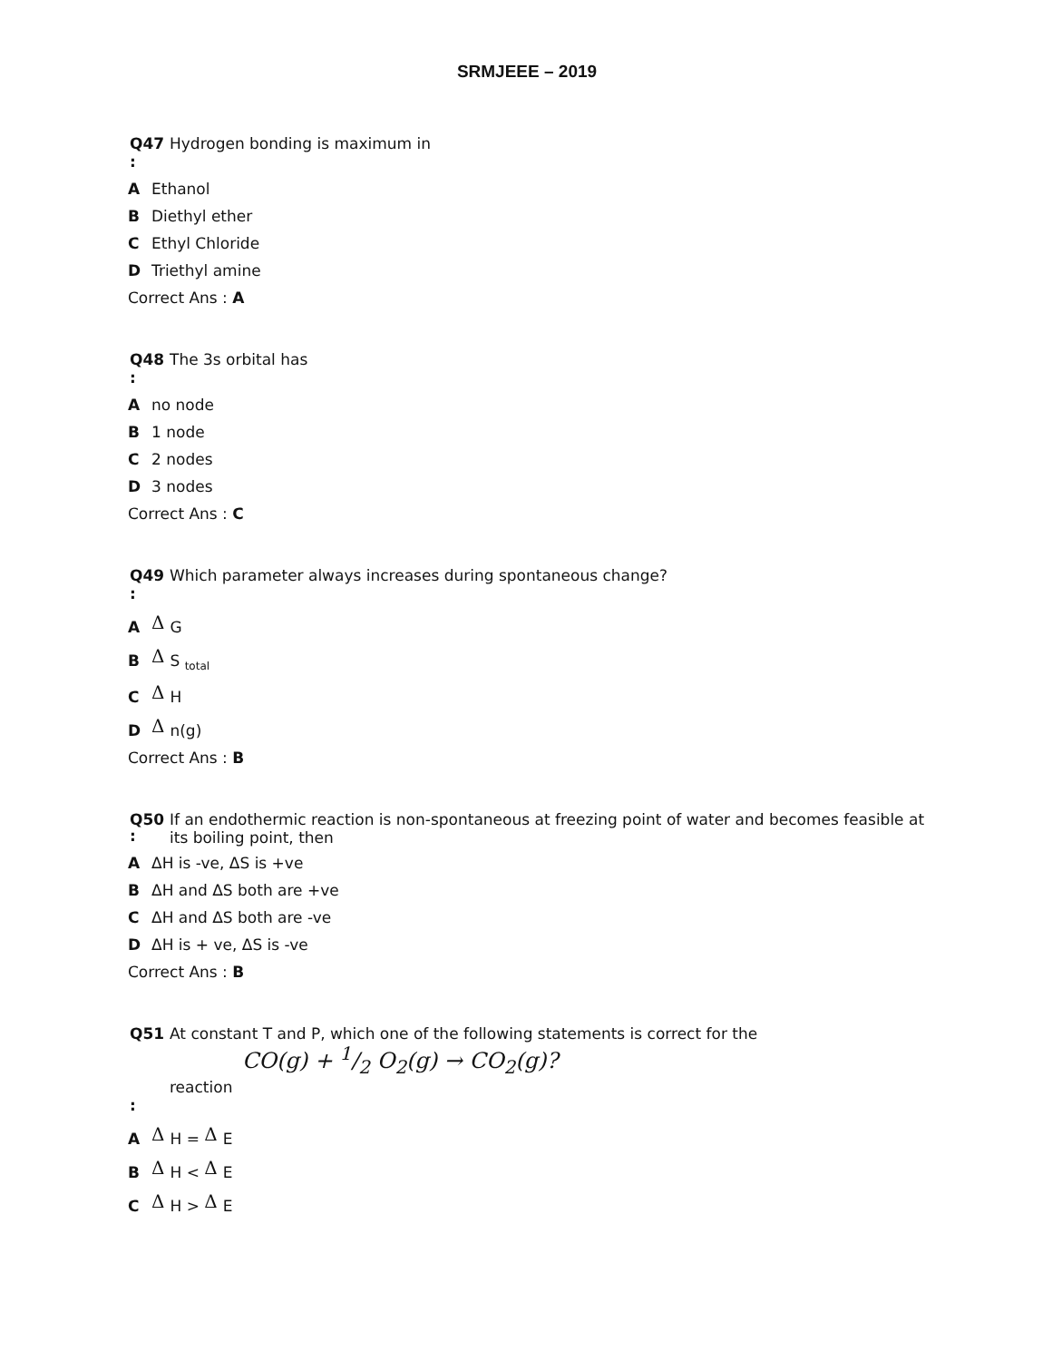SRMJEEE – 2019
Q47 Hydrogen bonding is maximum in
:
A Ethanol
B Diethyl ether
C Ethyl Chloride
D Triethyl amine
Correct Ans : A
Q48 The 3s orbital has
:
Ano node
B 1 node
C 2 nodes
D 3 nodes
Correct Ans : C
Q49 Which parameter always increases during spontaneous change?
:
A Δ G
B Δ S <sub>total</sub>
C Δ H
D Δ n(g)
Correct Ans : B
Q50 If an endothermic reaction is non-spontaneous at freezing point of water and becomes feasible at its boiling point, then
:
A ΔH is -ve, ΔS is +ve
B ΔH and ΔS both are +ve
C ΔH and ΔS both are -ve
D ΔH is + ve, ΔS is -ve
Correct Ans : B
Q51 At constant T and P, which one of the following statements is correct for the
CO(g) + 1/2 O<sub>2</sub>(g) → CO<sub>2</sub>(g)?
reaction
:
A Δ H = Δ E
B Δ H < Δ E
C Δ H > Δ E